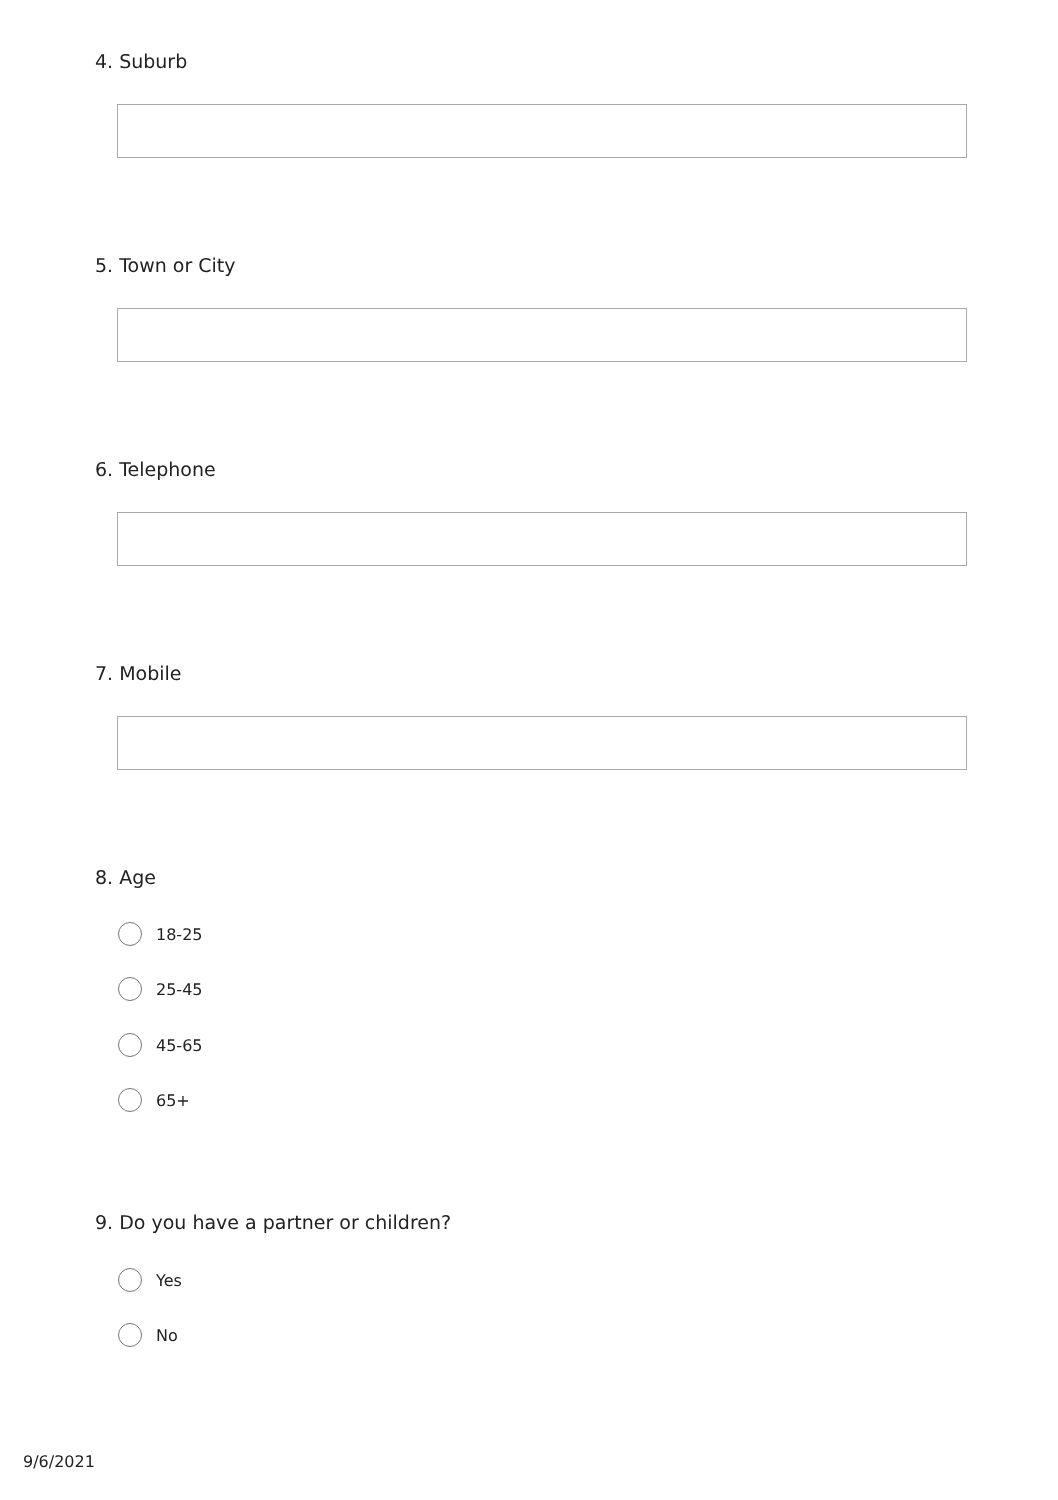4. Suburb
5. Town or City
6. Telephone
7. Mobile
8. Age
18-25
25-45
45-65
65+
9. Do you have a partner or children?
Yes
No
9/6/2021